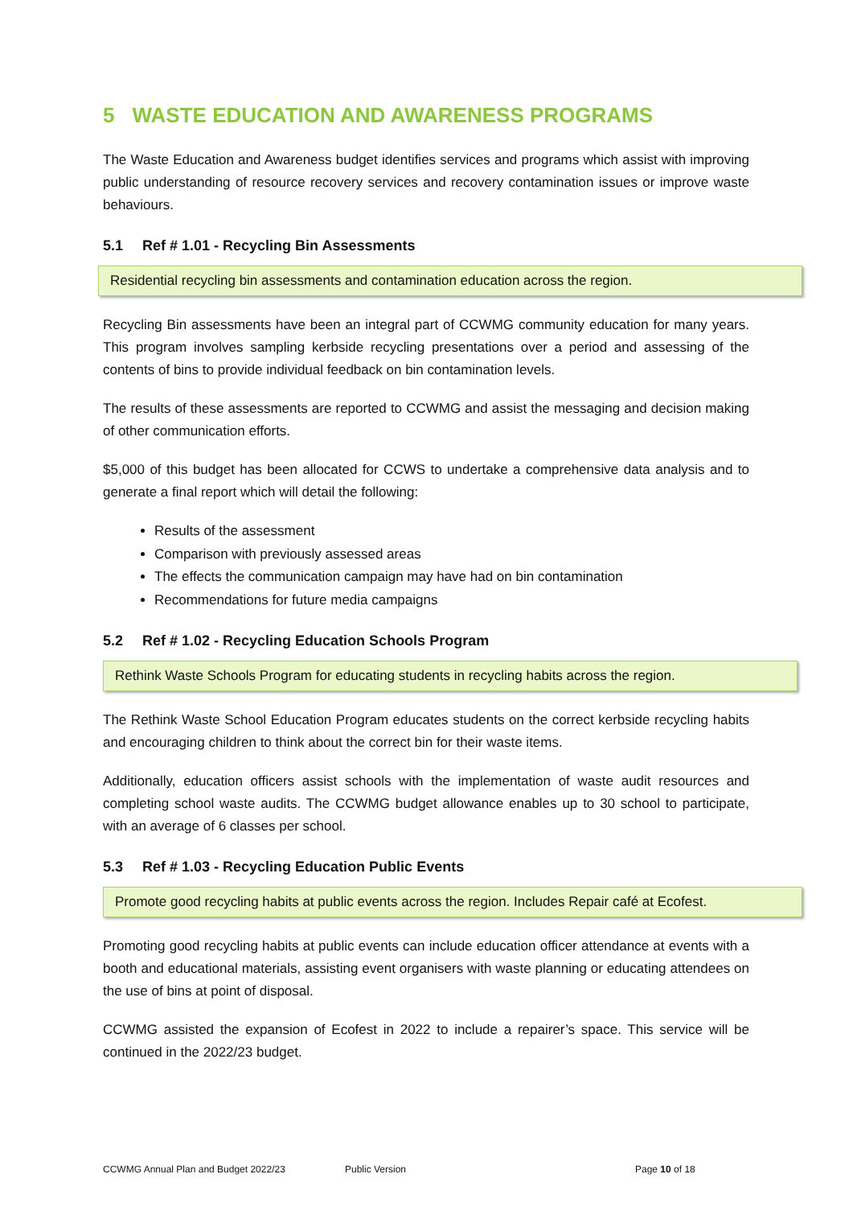5 WASTE EDUCATION AND AWARENESS PROGRAMS
The Waste Education and Awareness budget identifies services and programs which assist with improving public understanding of resource recovery services and recovery contamination issues or improve waste behaviours.
5.1 Ref # 1.01 - Recycling Bin Assessments
Residential recycling bin assessments and contamination education across the region.
Recycling Bin assessments have been an integral part of CCWMG community education for many years. This program involves sampling kerbside recycling presentations over a period and assessing of the contents of bins to provide individual feedback on bin contamination levels.
The results of these assessments are reported to CCWMG and assist the messaging and decision making of other communication efforts.
$5,000 of this budget has been allocated for CCWS to undertake a comprehensive data analysis and to generate a final report which will detail the following:
Results of the assessment
Comparison with previously assessed areas
The effects the communication campaign may have had on bin contamination
Recommendations for future media campaigns
5.2 Ref # 1.02 - Recycling Education Schools Program
Rethink Waste Schools Program for educating students in recycling habits across the region.
The Rethink Waste School Education Program educates students on the correct kerbside recycling habits and encouraging children to think about the correct bin for their waste items.
Additionally, education officers assist schools with the implementation of waste audit resources and completing school waste audits. The CCWMG budget allowance enables up to 30 school to participate, with an average of 6 classes per school.
5.3 Ref # 1.03 - Recycling Education Public Events
Promote good recycling habits at public events across the region. Includes Repair café at Ecofest.
Promoting good recycling habits at public events can include education officer attendance at events with a booth and educational materials, assisting event organisers with waste planning or educating attendees on the use of bins at point of disposal.
CCWMG assisted the expansion of Ecofest in 2022 to include a repairer’s space. This service will be continued in the 2022/23 budget.
CCWMG Annual Plan and Budget 2022/23 Public Version Page 10 of 18